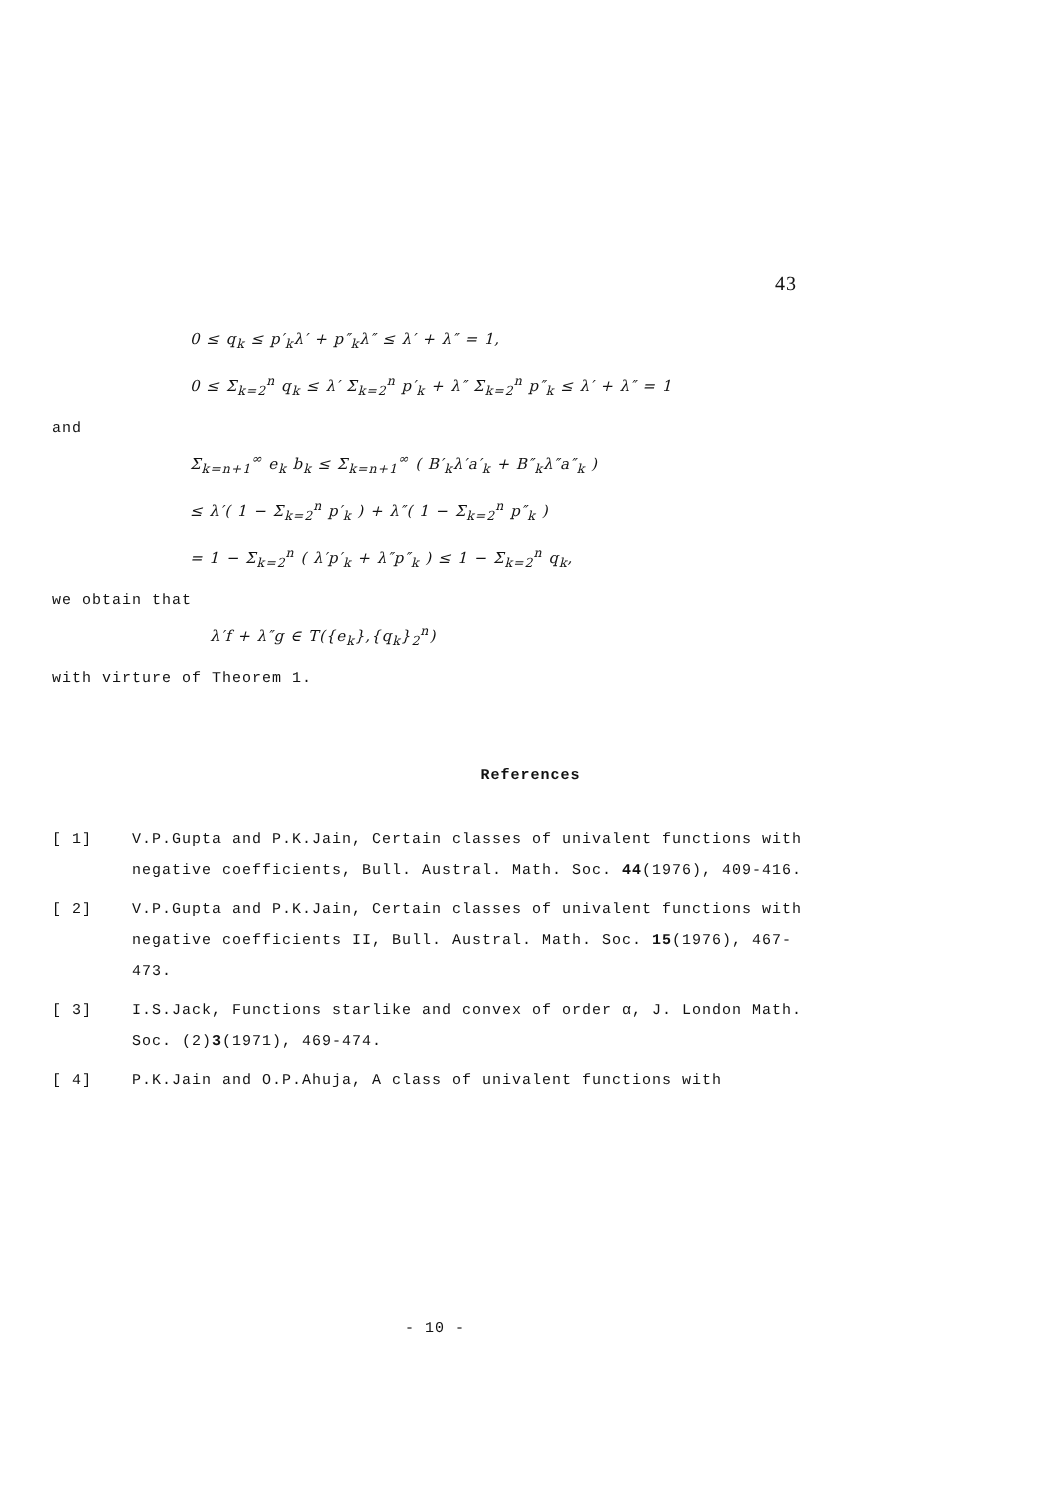43
0 ≤ q<sub>k</sub> ≤ p′<sub>k</sub>λ′ + p″<sub>k</sub>λ″ ≤ λ′ + λ″ = 1,
0 ≤ Σ<sub>k=2</sub><sup>n</sup> q<sub>k</sub> ≤ λ′ Σ<sub>k=2</sub><sup>n</sup> p′<sub>k</sub> + λ″ Σ<sub>k=2</sub><sup>n</sup> p″<sub>k</sub> ≤ λ′ + λ″ = 1
and
Σ<sub>k=n+1</sub><sup>∞</sup> e<sub>k</sub> b<sub>k</sub> ≤ Σ<sub>k=n+1</sub><sup>∞</sup> ( B′<sub>k</sub>λ′a′<sub>k</sub> + B″<sub>k</sub>λ″a″<sub>k</sub> )
≤ λ′( 1 − Σ<sub>k=2</sub><sup>n</sup> p′<sub>k</sub> ) + λ″( 1 − Σ<sub>k=2</sub><sup>n</sup> p″<sub>k</sub> )
= 1 − Σ<sub>k=2</sub><sup>n</sup> ( λ′p′<sub>k</sub> + λ″p″<sub>k</sub> ) ≤ 1 − Σ<sub>k=2</sub><sup>n</sup> q<sub>k</sub>,
we obtain that
λ′f + λ″g ∈ T({e<sub>k</sub>},{q<sub>k</sub>}<sub>2</sub><sup>n</sup>)
with virture of Theorem 1.
References
[ 1] V.P.Gupta and P.K.Jain, Certain classes of univalent functions with negative coefficients, Bull. Austral. Math. Soc. 44(1976), 409-416.
[ 2] V.P.Gupta and P.K.Jain, Certain classes of univalent functions with negative coefficients II, Bull. Austral. Math. Soc. 15(1976), 467-473.
[ 3] I.S.Jack, Functions starlike and convex of order α, J. London Math. Soc. (2)3(1971), 469-474.
[ 4] P.K.Jain and O.P.Ahuja, A class of univalent functions with
- 10 -